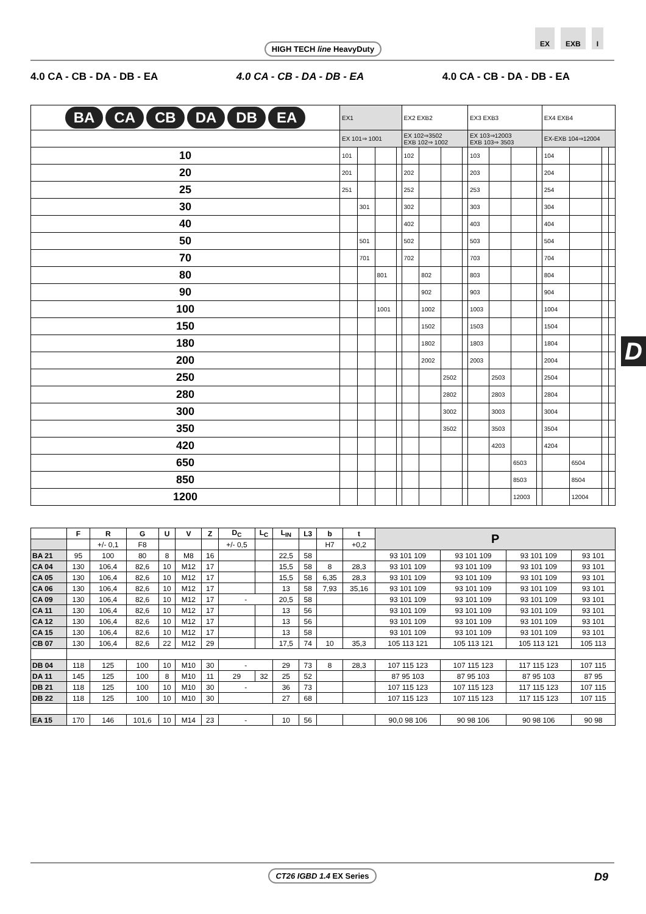HIGH TECH line HeavyDuty
EX EXB I
4.0 CA - CB - DA - DB - EA 4.0 CA - CB - DA - DB - EA 4.0 CA - CB - DA - DB - EA
| BA CA CB DA DB EA | EX1 | | | | EX2 EXB2 | | | | EX3 EXB3 | | | | EX4 EXB4 | | | |
| | EX 101⇒ 1001 | | | | EX 102⇒3502 EXB 102⇒ 1002 | | | | EX 103⇒12003 EXB 103⇒ 3503 | | | | EX-EXB 104⇒12004 | | | |
| 10 | 101 | | | | 102 | | | | 103 | | | | 104 | | | |
| 20 | 201 | | | | 202 | | | | 203 | | | | 204 | | | |
| 25 | 251 | | | | 252 | | | | 253 | | | | 254 | | | |
| 30 | | 301 | | | 302 | | | | 303 | | | | 304 | | | |
| 40 | | | | | 402 | | | | 403 | | | | 404 | | | |
| 50 | | 501 | | | 502 | | | | 503 | | | | 504 | | | |
| 70 | | 701 | | | 702 | | | | 703 | | | | 704 | | | |
| 80 | | | 801 | | | 802 | | | 803 | | | | 804 | | | |
| 90 | | | | | | 902 | | | 903 | | | | 904 | | | |
| 100 | | | 1001 | | | 1002 | | | 1003 | | | | 1004 | | | |
| 150 | | | | | | 1502 | | | 1503 | | | | 1504 | | | |
| 180 | | | | | | 1802 | | | 1803 | | | | 1804 | | | |
| 200 | | | | | | 2002 | | | 2003 | | | | 2004 | | | |
| 250 | | | | | | | 2502 | | | 2503 | | | 2504 | | | |
| 280 | | | | | | | 2802 | | | 2803 | | | 2804 | | | |
| 300 | | | | | | | 3002 | | | 3003 | | | 3004 | | | |
| 350 | | | | | | | 3502 | | | 3503 | | | 3504 | | | |
| 420 | | | | | | | | | | 4203 | | | 4204 | | | |
| 650 | | | | | | | | | | | 6503 | | | 6504 | | |
| 850 | | | | | | | | | | | 8503 | | | 8504 | | |
| 1200 | | | | | | | | | | | 12003 | | | 12004 | | |
D
| | F | R | G | U | V | Z | D<sub>C</sub> | L<sub>C</sub> | L<sub>IN</sub> | L3 | b | t | P | | | |
| --- | --- | --- | --- | --- | --- | --- | --- | --- | --- | --- | --- | --- | --- | --- | --- | --- |
| | | +/- 0,1 | F8 | | | | +/- 0,5 | | | | H7 | +0,2 | | | | |
| BA 21 | 95 | 100 | 80 | 8 | M8 | 16 | | | 22,5 | 58 | | | 93 101 109 | 93 101 109 | 93 101 109 | 93 101 |
| CA 04 | 130 | 106,4 | 82,6 | 10 | M12 | 17 | | | 15,5 | 58 | 8 | 28,3 | 93 101 109 | 93 101 109 | 93 101 109 | 93 101 |
| CA 05 | 130 | 106,4 | 82,6 | 10 | M12 | 17 | | | 15,5 | 58 | 6,35 | 28,3 | 93 101 109 | 93 101 109 | 93 101 109 | 93 101 |
| CA 06 | 130 | 106,4 | 82,6 | 10 | M12 | 17 | | | 13 | 58 | 7,93 | 35,16 | 93 101 109 | 93 101 109 | 93 101 109 | 93 101 |
| CA 09 | 130 | 106,4 | 82,6 | 10 | M12 | 17 | - | | 20,5 | 58 | | | 93 101 109 | 93 101 109 | 93 101 109 | 93 101 |
| CA 11 | 130 | 106,4 | 82,6 | 10 | M12 | 17 | | | 13 | 56 | | | 93 101 109 | 93 101 109 | 93 101 109 | 93 101 |
| CA 12 | 130 | 106,4 | 82,6 | 10 | M12 | 17 | | | 13 | 56 | | | 93 101 109 | 93 101 109 | 93 101 109 | 93 101 |
| CA 15 | 130 | 106,4 | 82,6 | 10 | M12 | 17 | | | 13 | 58 | | | 93 101 109 | 93 101 109 | 93 101 109 | 93 101 |
| CB 07 | 130 | 106,4 | 82,6 | 22 | M12 | 29 | | | 17,5 | 74 | 10 | 35,3 | 105 113 121 | 105 113 121 | 105 113 121 | 105 113 |
| DB 04 | 118 | 125 | 100 | 10 | M10 | 30 | - | | 29 | 73 | 8 | 28,3 | 107 115 123 | 107 115 123 | 117 115 123 | 107 115 |
| DA 11 | 145 | 125 | 100 | 8 | M10 | 11 | 29 | 32 | 25 | 52 | | | 87 95 103 | 87 95 103 | 87 95 103 | 87 95 |
| DB 21 | 118 | 125 | 100 | 10 | M10 | 30 | - | | 36 | 73 | | | 107 115 123 | 107 115 123 | 117 115 123 | 107 115 |
| DB 22 | 118 | 125 | 100 | 10 | M10 | 30 | | | 27 | 68 | | | 107 115 123 | 107 115 123 | 117 115 123 | 107 115 |
| EA 15 | 170 | 146 | 101,6 | 10 | M14 | 23 | - | | 10 | 56 | | | 90,0 98 106 | 90 98 106 | 90 98 106 | 90 98 |
CT26 IGBD 1.4 EX Series D9